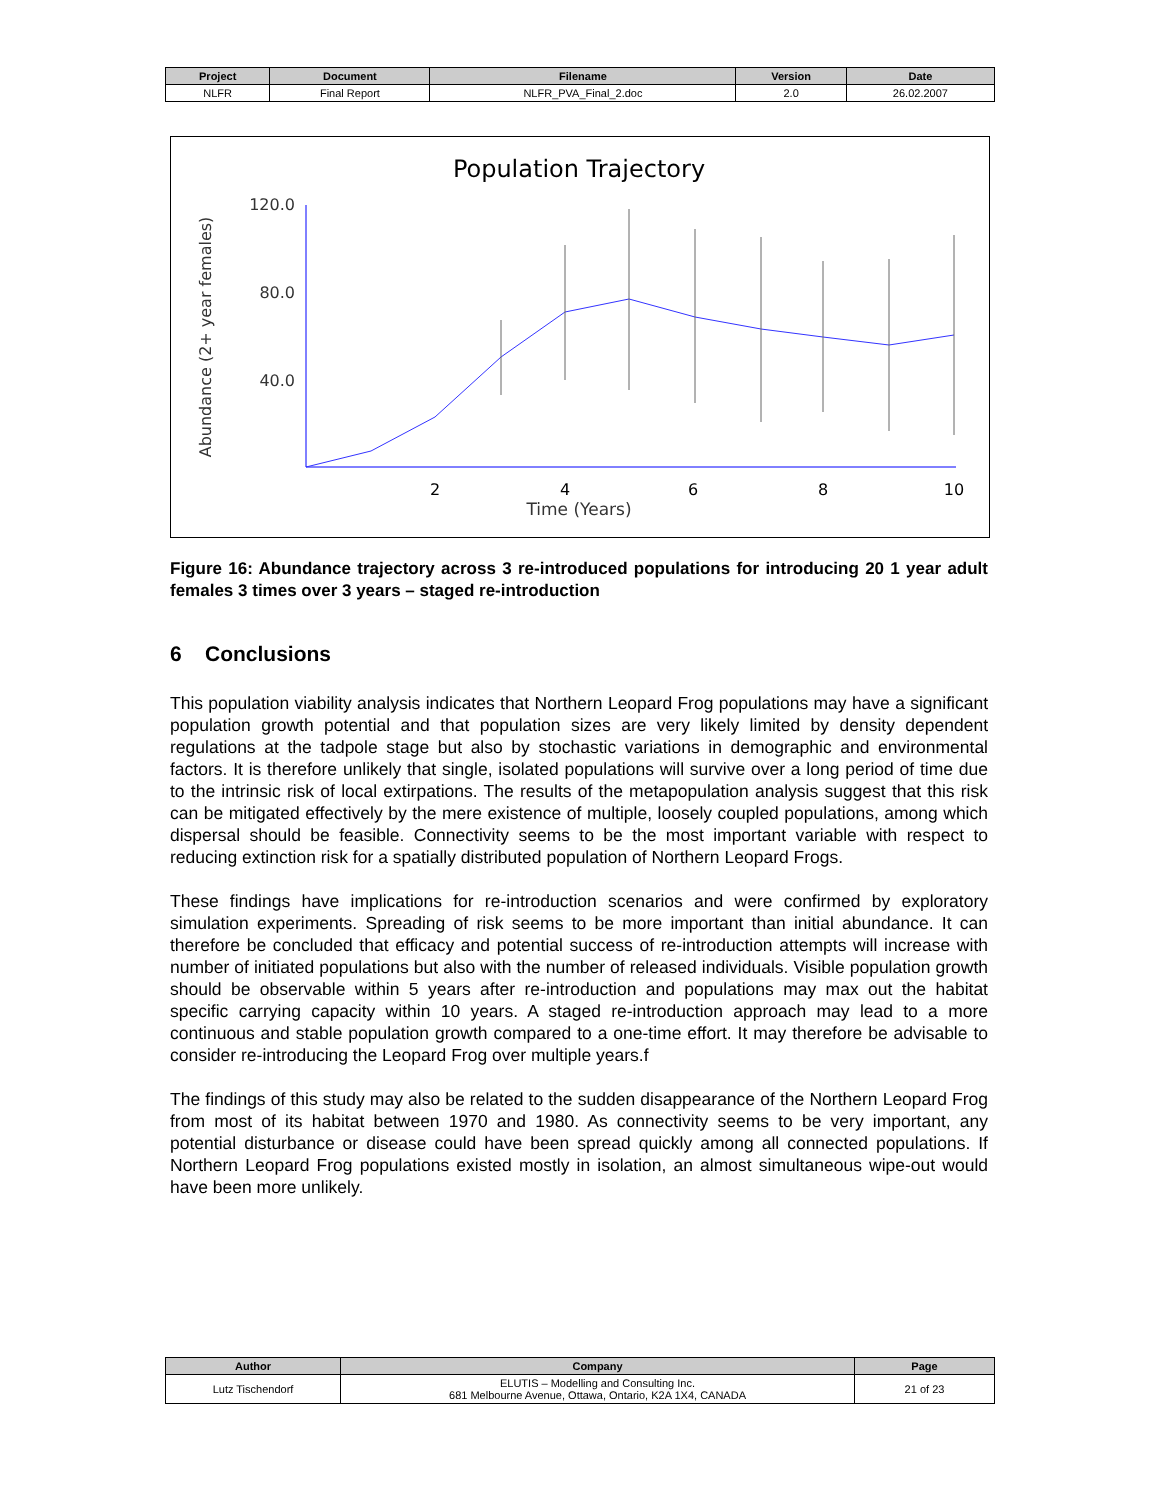| Project | Document | Filename | Version | Date |
| --- | --- | --- | --- | --- |
| NLFR | Final Report | NLFR_PVA_Final_2.doc | 2.0 | 26.02.2007 |
Population Trajectory
Abundance (2+ year females)
120.0
80.0
40.0
2
4
6
8
10
Time (Years)
Figure 16: Abundance trajectory across 3 re-introduced populations for introducing 20 1 year adult females 3 times over 3 years – staged re-introduction
6 Conclusions
This population viability analysis indicates that Northern Leopard Frog populations may have a significant population growth potential and that population sizes are very likely limited by density dependent regulations at the tadpole stage but also by stochastic variations in demographic and environmental factors. It is therefore unlikely that single, isolated populations will survive over a long period of time due to the intrinsic risk of local extirpations. The results of the metapopulation analysis suggest that this risk can be mitigated effectively by the mere existence of multiple, loosely coupled populations, among which dispersal should be feasible. Connectivity seems to be the most important variable with respect to reducing extinction risk for a spatially distributed population of Northern Leopard Frogs.
These findings have implications for re-introduction scenarios and were confirmed by exploratory simulation experiments. Spreading of risk seems to be more important than initial abundance. It can therefore be concluded that efficacy and potential success of re-introduction attempts will increase with number of initiated populations but also with the number of released individuals. Visible population growth should be observable within 5 years after re-introduction and populations may max out the habitat specific carrying capacity within 10 years. A staged re-introduction approach may lead to a more continuous and stable population growth compared to a one-time effort. It may therefore be advisable to consider re-introducing the Leopard Frog over multiple years.f
The findings of this study may also be related to the sudden disappearance of the Northern Leopard Frog from most of its habitat between 1970 and 1980. As connectivity seems to be very important, any potential disturbance or disease could have been spread quickly among all connected populations. If Northern Leopard Frog populations existed mostly in isolation, an almost simultaneous wipe-out would have been more unlikely.
| Author | Company | Page |
| --- | --- | --- |
| Lutz Tischendorf | ELUTIS – Modelling and Consulting Inc. 681 Melbourne Avenue, Ottawa, Ontario, K2A 1X4, CANADA | 21 of 23 |